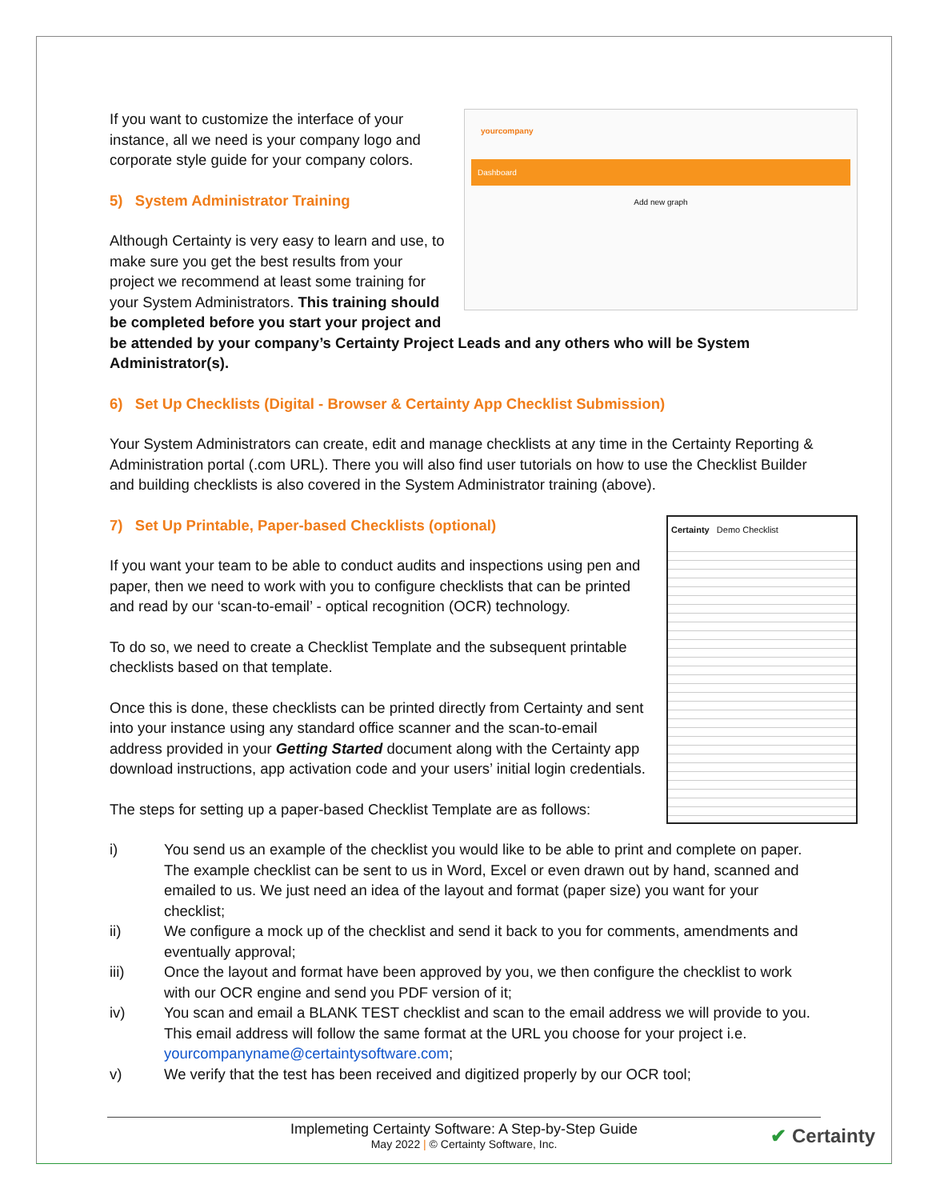yourcompany
Dashboard
Add new graph
If you want to customize the interface of your instance, all we need is your company logo and corporate style guide for your company colors.
5) System Administrator Training
Although Certainty is very easy to learn and use, to make sure you get the best results from your project we recommend at least some training for your System Administrators. This training should be completed before you start your project and be attended by your company’s Certainty Project Leads and any others who will be System Administrator(s).
6) Set Up Checklists (Digital - Browser & Certainty App Checklist Submission)
Your System Administrators can create, edit and manage checklists at any time in the Certainty Reporting & Administration portal (.com URL). There you will also find user tutorials on how to use the Checklist Builder and building checklists is also covered in the System Administrator training (above).
Certainty Demo Checklist
7) Set Up Printable, Paper-based Checklists (optional)
If you want your team to be able to conduct audits and inspections using pen and paper, then we need to work with you to configure checklists that can be printed and read by our ‘scan-to-email’ - optical recognition (OCR) technology.
To do so, we need to create a Checklist Template and the subsequent printable checklists based on that template.
Once this is done, these checklists can be printed directly from Certainty and sent into your instance using any standard office scanner and the scan-to-email address provided in your Getting Started document along with the Certainty app download instructions, app activation code and your users’ initial login credentials.
The steps for setting up a paper-based Checklist Template are as follows:
i) You send us an example of the checklist you would like to be able to print and complete on paper. The example checklist can be sent to us in Word, Excel or even drawn out by hand, scanned and emailed to us. We just need an idea of the layout and format (paper size) you want for your checklist;
ii) We configure a mock up of the checklist and send it back to you for comments, amendments and eventually approval;
iii) Once the layout and format have been approved by you, we then configure the checklist to work with our OCR engine and send you PDF version of it;
iv) You scan and email a BLANK TEST checklist and scan to the email address we will provide to you. This email address will follow the same format at the URL you choose for your project i.e. yourcompanyname@certaintysoftware.com;
v) We verify that the test has been received and digitized properly by our OCR tool;
Implemeting Certainty Software: A Step-by-Step Guide
May 2022 | © Certainty Software, Inc.
✔ Certainty